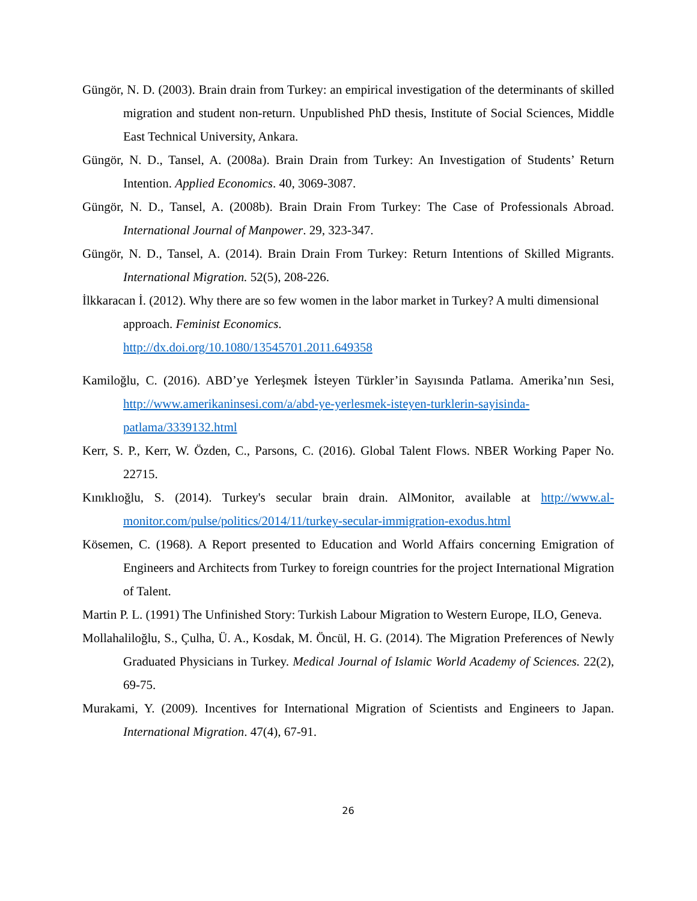Güngör, N. D. (2003). Brain drain from Turkey: an empirical investigation of the determinants of skilled migration and student non-return. Unpublished PhD thesis, Institute of Social Sciences, Middle East Technical University, Ankara.
Güngör, N. D., Tansel, A. (2008a). Brain Drain from Turkey: An Investigation of Students’ Return Intention. Applied Economics. 40, 3069-3087.
Güngör, N. D., Tansel, A. (2008b). Brain Drain From Turkey: The Case of Professionals Abroad. International Journal of Manpower. 29, 323-347.
Güngör, N. D., Tansel, A. (2014). Brain Drain From Turkey: Return Intentions of Skilled Migrants. International Migration. 52(5), 208-226.
İlkkaracan İ. (2012). Why there are so few women in the labor market in Turkey? A multi dimensional approach. Feminist Economics.
http://dx.doi.org/10.1080/13545701.2011.649358
Kamiloğlu, C. (2016). ABD’ye Yerleşmek İsteyen Türkler’in Sayısında Patlama. Amerika’nın Sesi, http://www.amerikaninsesi.com/a/abd-ye-yerlesmek-isteyen-turklerin-sayisinda-patlama/3339132.html
Kerr, S. P., Kerr, W. Özden, C., Parsons, C. (2016). Global Talent Flows. NBER Working Paper No. 22715.
Kınıklıoğlu, S. (2014). Turkey's secular brain drain. AlMonitor, available at http://www.al-monitor.com/pulse/politics/2014/11/turkey-secular-immigration-exodus.html
Kösemen, C. (1968). A Report presented to Education and World Affairs concerning Emigration of Engineers and Architects from Turkey to foreign countries for the project International Migration of Talent.
Martin P. L. (1991) The Unfinished Story: Turkish Labour Migration to Western Europe, ILO, Geneva.
Mollahaliloğlu, S., Çulha, Ü. A., Kosdak, M. Öncül, H. G. (2014). The Migration Preferences of Newly Graduated Physicians in Turkey. Medical Journal of Islamic World Academy of Sciences. 22(2), 69-75.
Murakami, Y. (2009). Incentives for International Migration of Scientists and Engineers to Japan. International Migration. 47(4), 67-91.
26